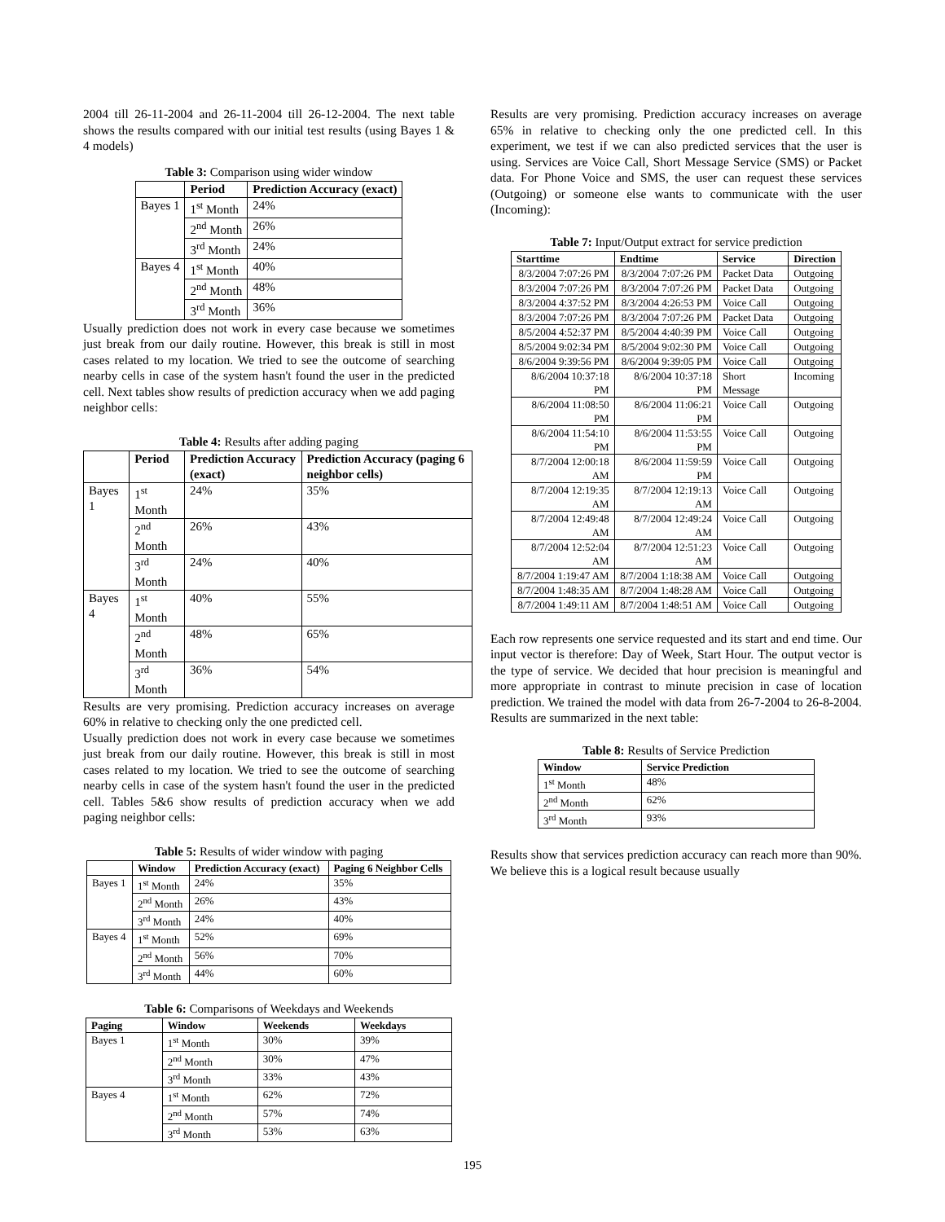2004 till 26-11-2004 and 26-11-2004 till 26-12-2004. The next table shows the results compared with our initial test results (using Bayes 1 & 4 models)
Table 3: Comparison using wider window
| | Period | Prediction Accuracy (exact) |
| --- | --- | --- |
| Bayes 1 | 1<sup>st</sup> Month | 24% |
| | 2<sup>nd</sup> Month | 26% |
| | 3<sup>rd</sup> Month | 24% |
| Bayes 4 | 1<sup>st</sup> Month | 40% |
| | 2<sup>nd</sup> Month | 48% |
| | 3<sup>rd</sup> Month | 36% |
Usually prediction does not work in every case because we sometimes just break from our daily routine. However, this break is still in most cases related to my location. We tried to see the outcome of searching nearby cells in case of the system hasn't found the user in the predicted cell. Next tables show results of prediction accuracy when we add paging neighbor cells:
Table 4: Results after adding paging
| | Period | Prediction Accuracy (exact) | Prediction Accuracy (paging 6 neighbor cells) |
| --- | --- | --- | --- |
| Bayes 1 | 1<sup>st</sup> Month | 24% | 35% |
| | 2<sup>nd</sup> Month | 26% | 43% |
| | 3<sup>rd</sup> Month | 24% | 40% |
| Bayes 4 | 1<sup>st</sup> Month | 40% | 55% |
| | 2<sup>nd</sup> Month | 48% | 65% |
| | 3<sup>rd</sup> Month | 36% | 54% |
Results are very promising. Prediction accuracy increases on average 60% in relative to checking only the one predicted cell.
Usually prediction does not work in every case because we sometimes just break from our daily routine. However, this break is still in most cases related to my location. We tried to see the outcome of searching nearby cells in case of the system hasn't found the user in the predicted cell. Tables 5&6 show results of prediction accuracy when we add paging neighbor cells:
Table 5: Results of wider window with paging
| | Window | Prediction Accuracy (exact) | Paging 6 Neighbor Cells |
| --- | --- | --- | --- |
| Bayes 1 | 1<sup>st</sup> Month | 24% | 35% |
| | 2<sup>nd</sup> Month | 26% | 43% |
| | 3<sup>rd</sup> Month | 24% | 40% |
| Bayes 4 | 1<sup>st</sup> Month | 52% | 69% |
| | 2<sup>nd</sup> Month | 56% | 70% |
| | 3<sup>rd</sup> Month | 44% | 60% |
Table 6: Comparisons of Weekdays and Weekends
| Paging | Window | Weekends | Weekdays |
| --- | --- | --- | --- |
| Bayes 1 | 1<sup>st</sup> Month | 30% | 39% |
| | 2<sup>nd</sup> Month | 30% | 47% |
| | 3<sup>rd</sup> Month | 33% | 43% |
| Bayes 4 | 1<sup>st</sup> Month | 62% | 72% |
| | 2<sup>nd</sup> Month | 57% | 74% |
| | 3<sup>rd</sup> Month | 53% | 63% |
Results are very promising. Prediction accuracy increases on average 65% in relative to checking only the one predicted cell. In this experiment, we test if we can also predicted services that the user is using. Services are Voice Call, Short Message Service (SMS) or Packet data. For Phone Voice and SMS, the user can request these services (Outgoing) or someone else wants to communicate with the user (Incoming):
Table 7: Input/Output extract for service prediction
| Starttime | Endtime | Service | Direction |
| --- | --- | --- | --- |
| 8/3/2004 7:07:26 PM | 8/3/2004 7:07:26 PM | Packet Data | Outgoing |
| 8/3/2004 7:07:26 PM | 8/3/2004 7:07:26 PM | Packet Data | Outgoing |
| 8/3/2004 4:37:52 PM | 8/3/2004 4:26:53 PM | Voice Call | Outgoing |
| 8/3/2004 7:07:26 PM | 8/3/2004 7:07:26 PM | Packet Data | Outgoing |
| 8/5/2004 4:52:37 PM | 8/5/2004 4:40:39 PM | Voice Call | Outgoing |
| 8/5/2004 9:02:34 PM | 8/5/2004 9:02:30 PM | Voice Call | Outgoing |
| 8/6/2004 9:39:56 PM | 8/6/2004 9:39:05 PM | Voice Call | Outgoing |
| 8/6/2004 10:37:18 PM | 8/6/2004 10:37:18 PM | Short Message | Incoming |
| 8/6/2004 11:08:50 PM | 8/6/2004 11:06:21 PM | Voice Call | Outgoing |
| 8/6/2004 11:54:10 PM | 8/6/2004 11:53:55 PM | Voice Call | Outgoing |
| 8/7/2004 12:00:18 AM | 8/6/2004 11:59:59 PM | Voice Call | Outgoing |
| 8/7/2004 12:19:35 AM | 8/7/2004 12:19:13 AM | Voice Call | Outgoing |
| 8/7/2004 12:49:48 AM | 8/7/2004 12:49:24 AM | Voice Call | Outgoing |
| 8/7/2004 12:52:04 AM | 8/7/2004 12:51:23 AM | Voice Call | Outgoing |
| 8/7/2004 1:19:47 AM | 8/7/2004 1:18:38 AM | Voice Call | Outgoing |
| 8/7/2004 1:48:35 AM | 8/7/2004 1:48:28 AM | Voice Call | Outgoing |
| 8/7/2004 1:49:11 AM | 8/7/2004 1:48:51 AM | Voice Call | Outgoing |
Each row represents one service requested and its start and end time. Our input vector is therefore: Day of Week, Start Hour. The output vector is the type of service. We decided that hour precision is meaningful and more appropriate in contrast to minute precision in case of location prediction. We trained the model with data from 26-7-2004 to 26-8-2004. Results are summarized in the next table:
Table 8: Results of Service Prediction
| Window | Service Prediction |
| --- | --- |
| 1<sup>st</sup> Month | 48% |
| 2<sup>nd</sup> Month | 62% |
| 3<sup>rd</sup> Month | 93% |
Results show that services prediction accuracy can reach more than 90%. We believe this is a logical result because usually
195